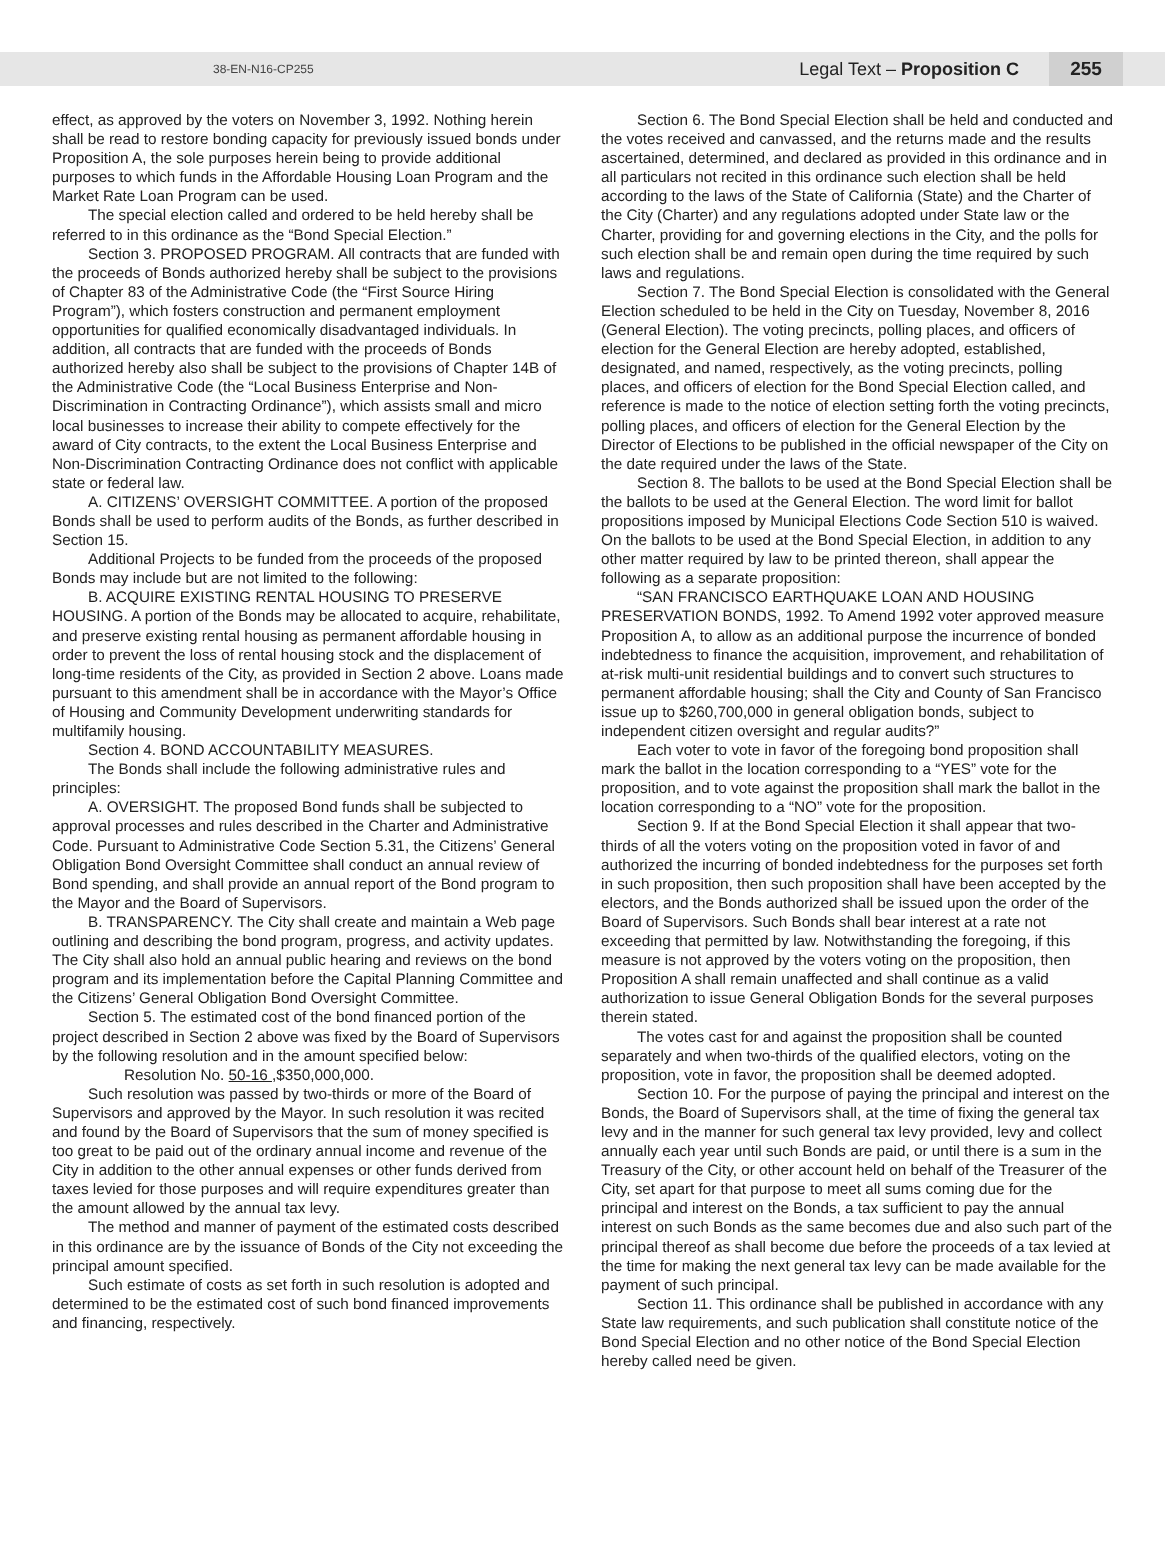38-EN-N16-CP255 Legal Text – Proposition C 255
effect, as approved by the voters on November 3, 1992. Nothing herein shall be read to restore bonding capacity for previously issued bonds under Proposition A, the sole purposes herein being to provide additional purposes to which funds in the Affordable Housing Loan Program and the Market Rate Loan Program can be used.
The special election called and ordered to be held hereby shall be referred to in this ordinance as the “Bond Special Election.”
Section 3. PROPOSED PROGRAM. All contracts that are funded with the proceeds of Bonds authorized hereby shall be subject to the provisions of Chapter 83 of the Administrative Code (the “First Source Hiring Program”), which fosters construction and permanent employment opportunities for qualified economically disadvantaged individuals. In addition, all contracts that are funded with the proceeds of Bonds authorized hereby also shall be subject to the provisions of Chapter 14B of the Administrative Code (the “Local Business Enterprise and Non-Discrimination in Contracting Ordinance”), which assists small and micro local businesses to increase their ability to compete effectively for the award of City contracts, to the extent the Local Business Enterprise and Non-Discrimination Contracting Ordinance does not conflict with applicable state or federal law.
A. CITIZENS’ OVERSIGHT COMMITTEE. A portion of the proposed Bonds shall be used to perform audits of the Bonds, as further described in Section 15.
Additional Projects to be funded from the proceeds of the proposed Bonds may include but are not limited to the following:
B. ACQUIRE EXISTING RENTAL HOUSING TO PRESERVE HOUSING. A portion of the Bonds may be allocated to acquire, rehabilitate, and preserve existing rental housing as permanent affordable housing in order to prevent the loss of rental housing stock and the displacement of long-time residents of the City, as provided in Section 2 above. Loans made pursuant to this amendment shall be in accordance with the Mayor’s Office of Housing and Community Development underwriting standards for multifamily housing.
Section 4. BOND ACCOUNTABILITY MEASURES.
The Bonds shall include the following administrative rules and principles:
A. OVERSIGHT. The proposed Bond funds shall be subjected to approval processes and rules described in the Charter and Administrative Code. Pursuant to Administrative Code Section 5.31, the Citizens’ General Obligation Bond Oversight Committee shall conduct an annual review of Bond spending, and shall provide an annual report of the Bond program to the Mayor and the Board of Supervisors.
B. TRANSPARENCY. The City shall create and maintain a Web page outlining and describing the bond program, progress, and activity updates. The City shall also hold an annual public hearing and reviews on the bond program and its implementation before the Capital Planning Committee and the Citizens’ General Obligation Bond Oversight Committee.
Section 5. The estimated cost of the bond financed portion of the project described in Section 2 above was fixed by the Board of Supervisors by the following resolution and in the amount specified below:
Resolution No. 50-16 ,$350,000,000.
Such resolution was passed by two-thirds or more of the Board of Supervisors and approved by the Mayor. In such resolution it was recited and found by the Board of Supervisors that the sum of money specified is too great to be paid out of the ordinary annual income and revenue of the City in addition to the other annual expenses or other funds derived from taxes levied for those purposes and will require expenditures greater than the amount allowed by the annual tax levy.
The method and manner of payment of the estimated costs described in this ordinance are by the issuance of Bonds of the City not exceeding the principal amount specified.
Such estimate of costs as set forth in such resolution is adopted and determined to be the estimated cost of such bond financed improvements and financing, respectively.
Section 6. The Bond Special Election shall be held and conducted and the votes received and canvassed, and the returns made and the results ascertained, determined, and declared as provided in this ordinance and in all particulars not recited in this ordinance such election shall be held according to the laws of the State of California (State) and the Charter of the City (Charter) and any regulations adopted under State law or the Charter, providing for and governing elections in the City, and the polls for such election shall be and remain open during the time required by such laws and regulations.
Section 7. The Bond Special Election is consolidated with the General Election scheduled to be held in the City on Tuesday, November 8, 2016 (General Election). The voting precincts, polling places, and officers of election for the General Election are hereby adopted, established, designated, and named, respectively, as the voting precincts, polling places, and officers of election for the Bond Special Election called, and reference is made to the notice of election setting forth the voting precincts, polling places, and officers of election for the General Election by the Director of Elections to be published in the official newspaper of the City on the date required under the laws of the State.
Section 8. The ballots to be used at the Bond Special Election shall be the ballots to be used at the General Election. The word limit for ballot propositions imposed by Municipal Elections Code Section 510 is waived. On the ballots to be used at the Bond Special Election, in addition to any other matter required by law to be printed thereon, shall appear the following as a separate proposition:
“SAN FRANCISCO EARTHQUAKE LOAN AND HOUSING PRESERVATION BONDS, 1992. To Amend 1992 voter approved measure Proposition A, to allow as an additional purpose the incurrence of bonded indebtedness to finance the acquisition, improvement, and rehabilitation of at-risk multi-unit residential buildings and to convert such structures to permanent affordable housing; shall the City and County of San Francisco issue up to $260,700,000 in general obligation bonds, subject to independent citizen oversight and regular audits?”
Each voter to vote in favor of the foregoing bond proposition shall mark the ballot in the location corresponding to a “YES” vote for the proposition, and to vote against the proposition shall mark the ballot in the location corresponding to a “NO” vote for the proposition.
Section 9. If at the Bond Special Election it shall appear that two-thirds of all the voters voting on the proposition voted in favor of and authorized the incurring of bonded indebtedness for the purposes set forth in such proposition, then such proposition shall have been accepted by the electors, and the Bonds authorized shall be issued upon the order of the Board of Supervisors. Such Bonds shall bear interest at a rate not exceeding that permitted by law. Notwithstanding the foregoing, if this measure is not approved by the voters voting on the proposition, then Proposition A shall remain unaffected and shall continue as a valid authorization to issue General Obligation Bonds for the several purposes therein stated.
The votes cast for and against the proposition shall be counted separately and when two-thirds of the qualified electors, voting on the proposition, vote in favor, the proposition shall be deemed adopted.
Section 10. For the purpose of paying the principal and interest on the Bonds, the Board of Supervisors shall, at the time of fixing the general tax levy and in the manner for such general tax levy provided, levy and collect annually each year until such Bonds are paid, or until there is a sum in the Treasury of the City, or other account held on behalf of the Treasurer of the City, set apart for that purpose to meet all sums coming due for the principal and interest on the Bonds, a tax sufficient to pay the annual interest on such Bonds as the same becomes due and also such part of the principal thereof as shall become due before the proceeds of a tax levied at the time for making the next general tax levy can be made available for the payment of such principal.
Section 11. This ordinance shall be published in accordance with any State law requirements, and such publication shall constitute notice of the Bond Special Election and no other notice of the Bond Special Election hereby called need be given.